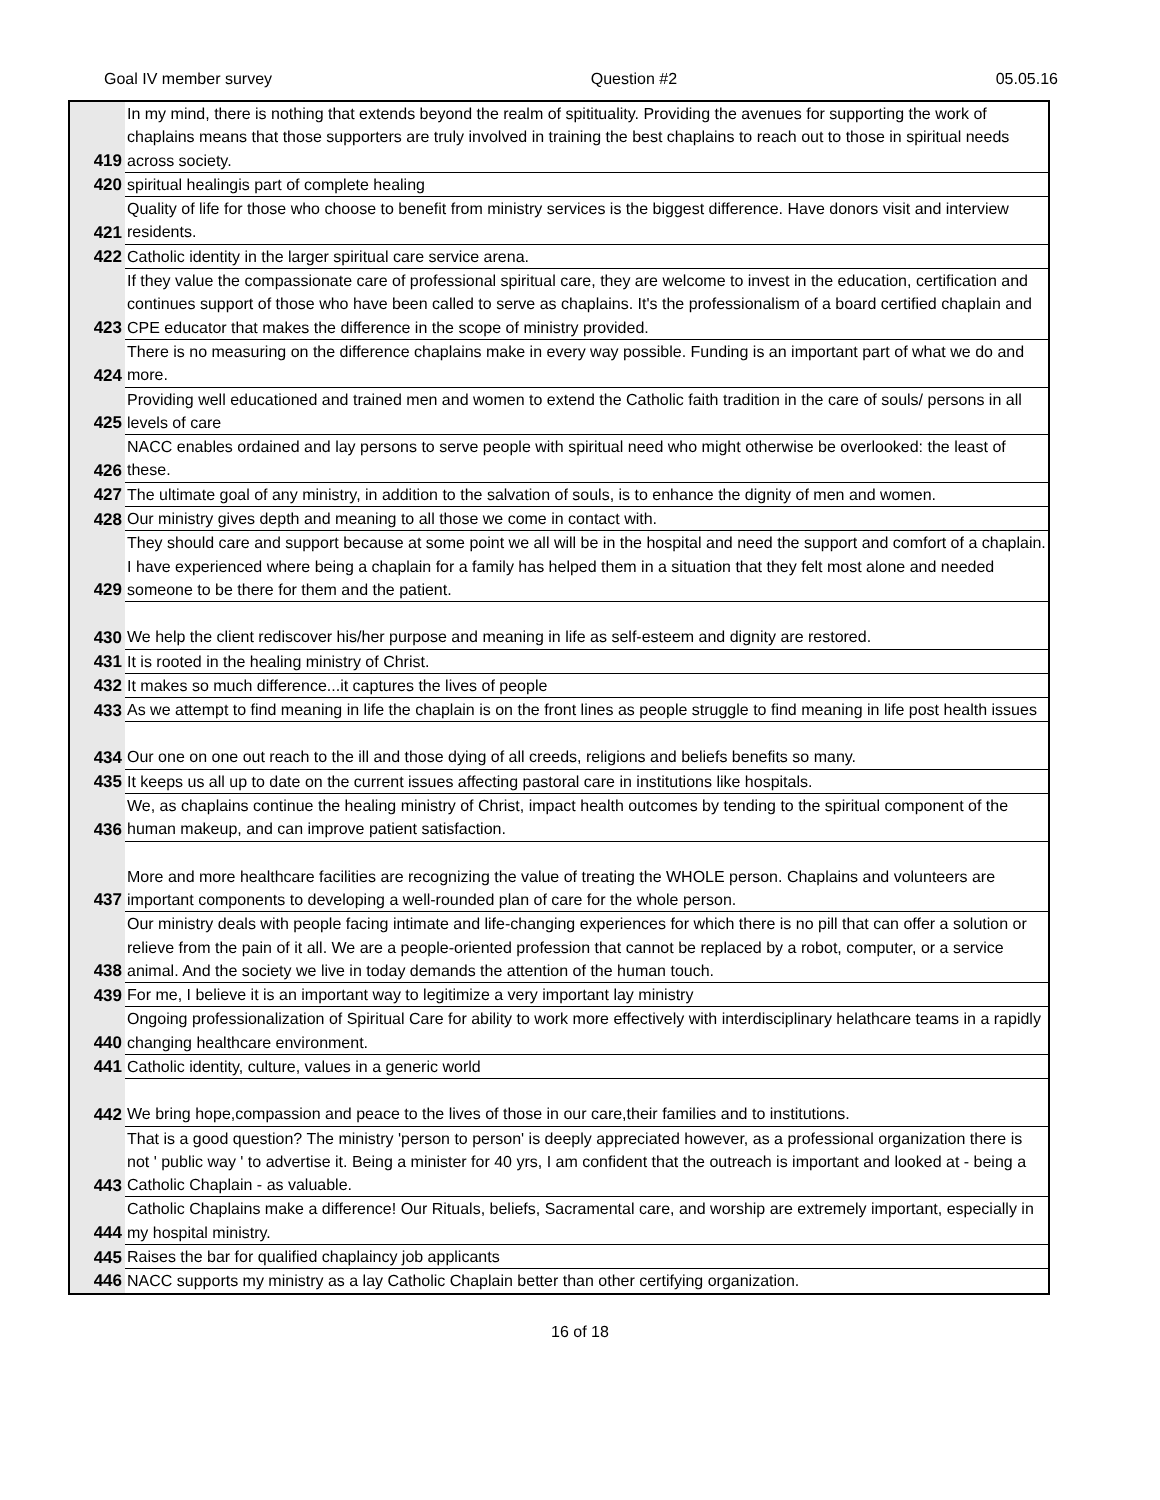Goal IV member survey Question #2 05.05.16
| 419 | In my mind, there is nothing that extends beyond the realm of spitituality. Providing the avenues for supporting the work of chaplains means that those supporters are truly involved in training the best chaplains to reach out to those in spiritual needs across society. |
| 420 | spiritual healingis part of complete healing |
| 421 | Quality of life for those who choose to benefit from ministry services is the biggest difference. Have donors visit and interview residents. |
| 422 | Catholic identity in the larger spiritual care service arena. |
| 423 | If they value the compassionate care of professional spiritual care, they are welcome to invest in the education, certification and continues support of those who have been called to serve as chaplains. It's the professionalism of a board certified chaplain and CPE educator that makes the difference in the scope of ministry provided. |
| 424 | There is no measuring on the difference chaplains make in every way possible. Funding is an important part of what we do and more. |
| 425 | Providing well educationed and trained men and women to extend the Catholic faith tradition in the care of souls/ persons in all levels of care |
| 426 | NACC enables ordained and lay persons to serve people with spiritual need who might otherwise be overlooked: the least of these. |
| 427 | The ultimate goal of any ministry, in addition to the salvation of souls, is to enhance the dignity of men and women. |
| 428 | Our ministry gives depth and meaning to all those we come in contact with. |
| 429 | They should care and support because at some point we all will be in the hospital and need the support and comfort of a chaplain. I have experienced where being a chaplain for a family has helped them in a situation that they felt most alone and needed someone to be there for them and the patient. |
| 430 | We help the client rediscover his/her purpose and meaning in life as self-esteem and dignity are restored. |
| 431 | It is rooted in the healing ministry of Christ. |
| 432 | It makes so much difference...it captures the lives of people |
| 433 | As we attempt to find meaning in life the chaplain is on the front lines as people struggle to find meaning in life post health issues |
| 434 | Our one on one out reach to the ill and those dying of all creeds, religions and beliefs benefits so many. |
| 435 | It keeps us all up to date on the current issues affecting pastoral care in institutions like hospitals. |
| 436 | We, as chaplains continue the healing ministry of Christ, impact health outcomes by tending to the spiritual component of the human makeup, and can improve patient satisfaction. |
| 437 | More and more healthcare facilities are recognizing the value of treating the WHOLE person. Chaplains and volunteers are important components to developing a well-rounded plan of care for the whole person. |
| 438 | Our ministry deals with people facing intimate and life-changing experiences for which there is no pill that can offer a solution or relieve from the pain of it all. We are a people-oriented profession that cannot be replaced by a robot, computer, or a service animal. And the society we live in today demands the attention of the human touch. |
| 439 | For me, I believe it is an important way to legitimize a very important lay ministry |
| 440 | Ongoing professionalization of Spiritual Care for ability to work more effectively with interdisciplinary helathcare teams in a rapidly changing healthcare environment. |
| 441 | Catholic identity, culture, values in a generic world |
| 442 | We bring hope,compassion and peace to the lives of those in our care,their families and to institutions. |
| 443 | That is a good question? The ministry 'person to person' is deeply appreciated however, as a professional organization there is not ' public way ' to advertise it. Being a minister for 40 yrs, I am confident that the outreach is important and looked at - being a Catholic Chaplain - as valuable. |
| 444 | Catholic Chaplains make a difference! Our Rituals, beliefs, Sacramental care, and worship are extremely important, especially in my hospital ministry. |
| 445 | Raises the bar for qualified chaplaincy job applicants |
| 446 | NACC supports my ministry as a lay Catholic Chaplain better than other certifying organization. |
16 of 18